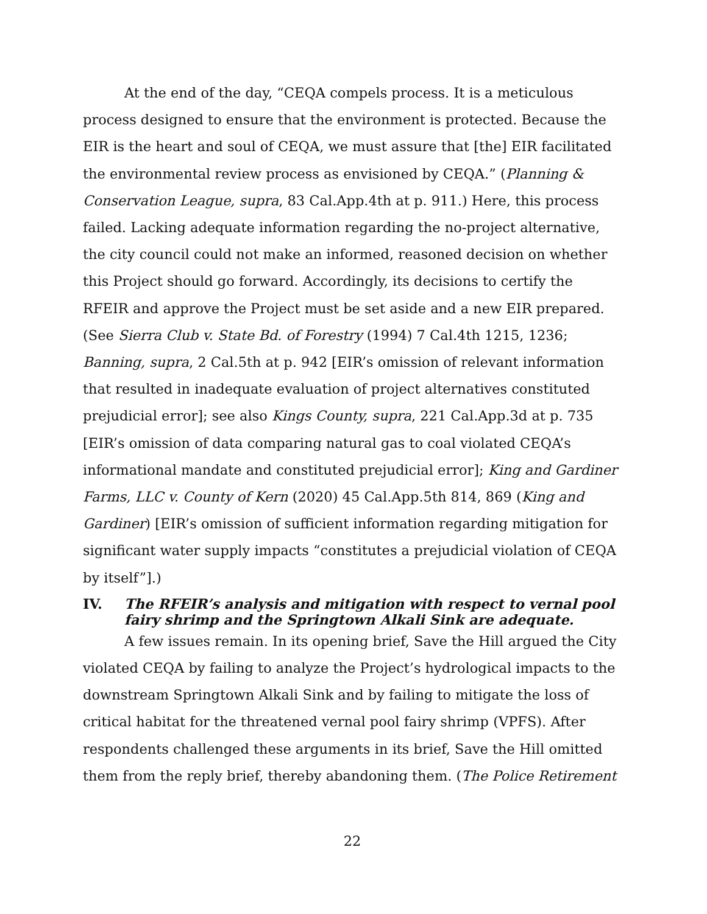At the end of the day, “CEQA compels process. It is a meticulous process designed to ensure that the environment is protected. Because the EIR is the heart and soul of CEQA, we must assure that [the] EIR facilitated the environmental review process as envisioned by CEQA.” (Planning & Conservation League, supra, 83 Cal.App.4th at p. 911.) Here, this process failed. Lacking adequate information regarding the no-project alternative, the city council could not make an informed, reasoned decision on whether this Project should go forward. Accordingly, its decisions to certify the RFEIR and approve the Project must be set aside and a new EIR prepared. (See Sierra Club v. State Bd. of Forestry (1994) 7 Cal.4th 1215, 1236; Banning, supra, 2 Cal.5th at p. 942 [EIR’s omission of relevant information that resulted in inadequate evaluation of project alternatives constituted prejudicial error]; see also Kings County, supra, 221 Cal.App.3d at p. 735 [EIR’s omission of data comparing natural gas to coal violated CEQA’s informational mandate and constituted prejudicial error]; King and Gardiner Farms, LLC v. County of Kern (2020) 45 Cal.App.5th 814, 869 (King and Gardiner) [EIR’s omission of sufficient information regarding mitigation for significant water supply impacts “constitutes a prejudicial violation of CEQA by itself”].)
IV. The RFEIR’s analysis and mitigation with respect to vernal pool fairy shrimp and the Springtown Alkali Sink are adequate.
A few issues remain. In its opening brief, Save the Hill argued the City violated CEQA by failing to analyze the Project’s hydrological impacts to the downstream Springtown Alkali Sink and by failing to mitigate the loss of critical habitat for the threatened vernal pool fairy shrimp (VPFS). After respondents challenged these arguments in its brief, Save the Hill omitted them from the reply brief, thereby abandoning them. (The Police Retirement
22